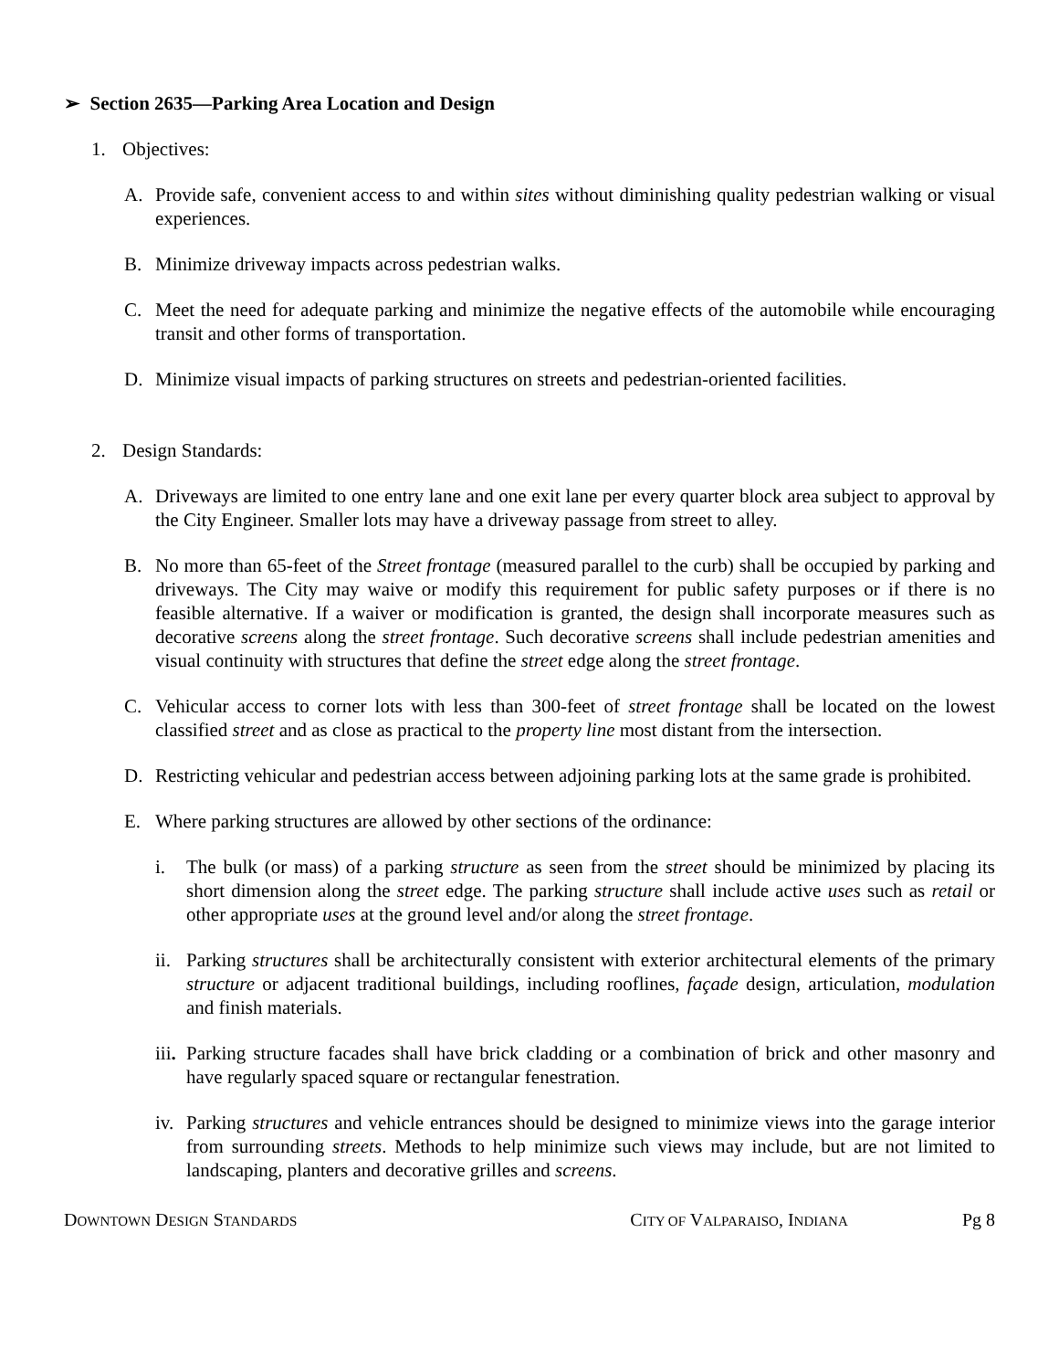➢ Section 2635—Parking Area Location and Design
1. Objectives:
A. Provide safe, convenient access to and within sites without diminishing quality pedestrian walking or visual experiences.
B. Minimize driveway impacts across pedestrian walks.
C. Meet the need for adequate parking and minimize the negative effects of the automobile while encouraging transit and other forms of transportation.
D. Minimize visual impacts of parking structures on streets and pedestrian-oriented facilities.
2. Design Standards:
A. Driveways are limited to one entry lane and one exit lane per every quarter block area subject to approval by the City Engineer. Smaller lots may have a driveway passage from street to alley.
B. No more than 65-feet of the Street frontage (measured parallel to the curb) shall be occupied by parking and driveways. The City may waive or modify this requirement for public safety purposes or if there is no feasible alternative. If a waiver or modification is granted, the design shall incorporate measures such as decorative screens along the street frontage. Such decorative screens shall include pedestrian amenities and visual continuity with structures that define the street edge along the street frontage.
C. Vehicular access to corner lots with less than 300-feet of street frontage shall be located on the lowest classified street and as close as practical to the property line most distant from the intersection.
D. Restricting vehicular and pedestrian access between adjoining parking lots at the same grade is prohibited.
E. Where parking structures are allowed by other sections of the ordinance:
i. The bulk (or mass) of a parking structure as seen from the street should be minimized by placing its short dimension along the street edge. The parking structure shall include active uses such as retail or other appropriate uses at the ground level and/or along the street frontage.
ii. Parking structures shall be architecturally consistent with exterior architectural elements of the primary structure or adjacent traditional buildings, including rooflines, façade design, articulation, modulation and finish materials.
iii. Parking structure facades shall have brick cladding or a combination of brick and other masonry and have regularly spaced square or rectangular fenestration.
iv. Parking structures and vehicle entrances should be designed to minimize views into the garage interior from surrounding streets. Methods to help minimize such views may include, but are not limited to landscaping, planters and decorative grilles and screens.
DOWNTOWN DESIGN STANDARDS CITY OF VALPARAISO, INDIANA Pg 8